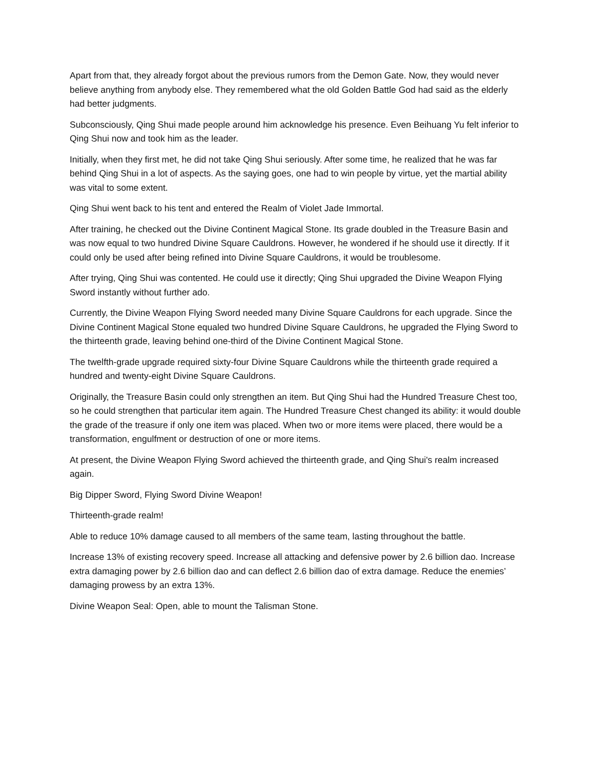Apart from that, they already forgot about the previous rumors from the Demon Gate. Now, they would never believe anything from anybody else. They remembered what the old Golden Battle God had said as the elderly had better judgments.
Subconsciously, Qing Shui made people around him acknowledge his presence. Even Beihuang Yu felt inferior to Qing Shui now and took him as the leader.
Initially, when they first met, he did not take Qing Shui seriously. After some time, he realized that he was far behind Qing Shui in a lot of aspects. As the saying goes, one had to win people by virtue, yet the martial ability was vital to some extent.
Qing Shui went back to his tent and entered the Realm of Violet Jade Immortal.
After training, he checked out the Divine Continent Magical Stone. Its grade doubled in the Treasure Basin and was now equal to two hundred Divine Square Cauldrons. However, he wondered if he should use it directly. If it could only be used after being refined into Divine Square Cauldrons, it would be troublesome.
After trying, Qing Shui was contented. He could use it directly; Qing Shui upgraded the Divine Weapon Flying Sword instantly without further ado.
Currently, the Divine Weapon Flying Sword needed many Divine Square Cauldrons for each upgrade. Since the Divine Continent Magical Stone equaled two hundred Divine Square Cauldrons, he upgraded the Flying Sword to the thirteenth grade, leaving behind one-third of the Divine Continent Magical Stone.
The twelfth-grade upgrade required sixty-four Divine Square Cauldrons while the thirteenth grade required a hundred and twenty-eight Divine Square Cauldrons.
Originally, the Treasure Basin could only strengthen an item. But Qing Shui had the Hundred Treasure Chest too, so he could strengthen that particular item again. The Hundred Treasure Chest changed its ability: it would double the grade of the treasure if only one item was placed. When two or more items were placed, there would be a transformation, engulfment or destruction of one or more items.
At present, the Divine Weapon Flying Sword achieved the thirteenth grade, and Qing Shui's realm increased again.
Big Dipper Sword, Flying Sword Divine Weapon!
Thirteenth-grade realm!
Able to reduce 10% damage caused to all members of the same team, lasting throughout the battle.
Increase 13% of existing recovery speed. Increase all attacking and defensive power by 2.6 billion dao. Increase extra damaging power by 2.6 billion dao and can deflect 2.6 billion dao of extra damage. Reduce the enemies’ damaging prowess by an extra 13%.
Divine Weapon Seal: Open, able to mount the Talisman Stone.